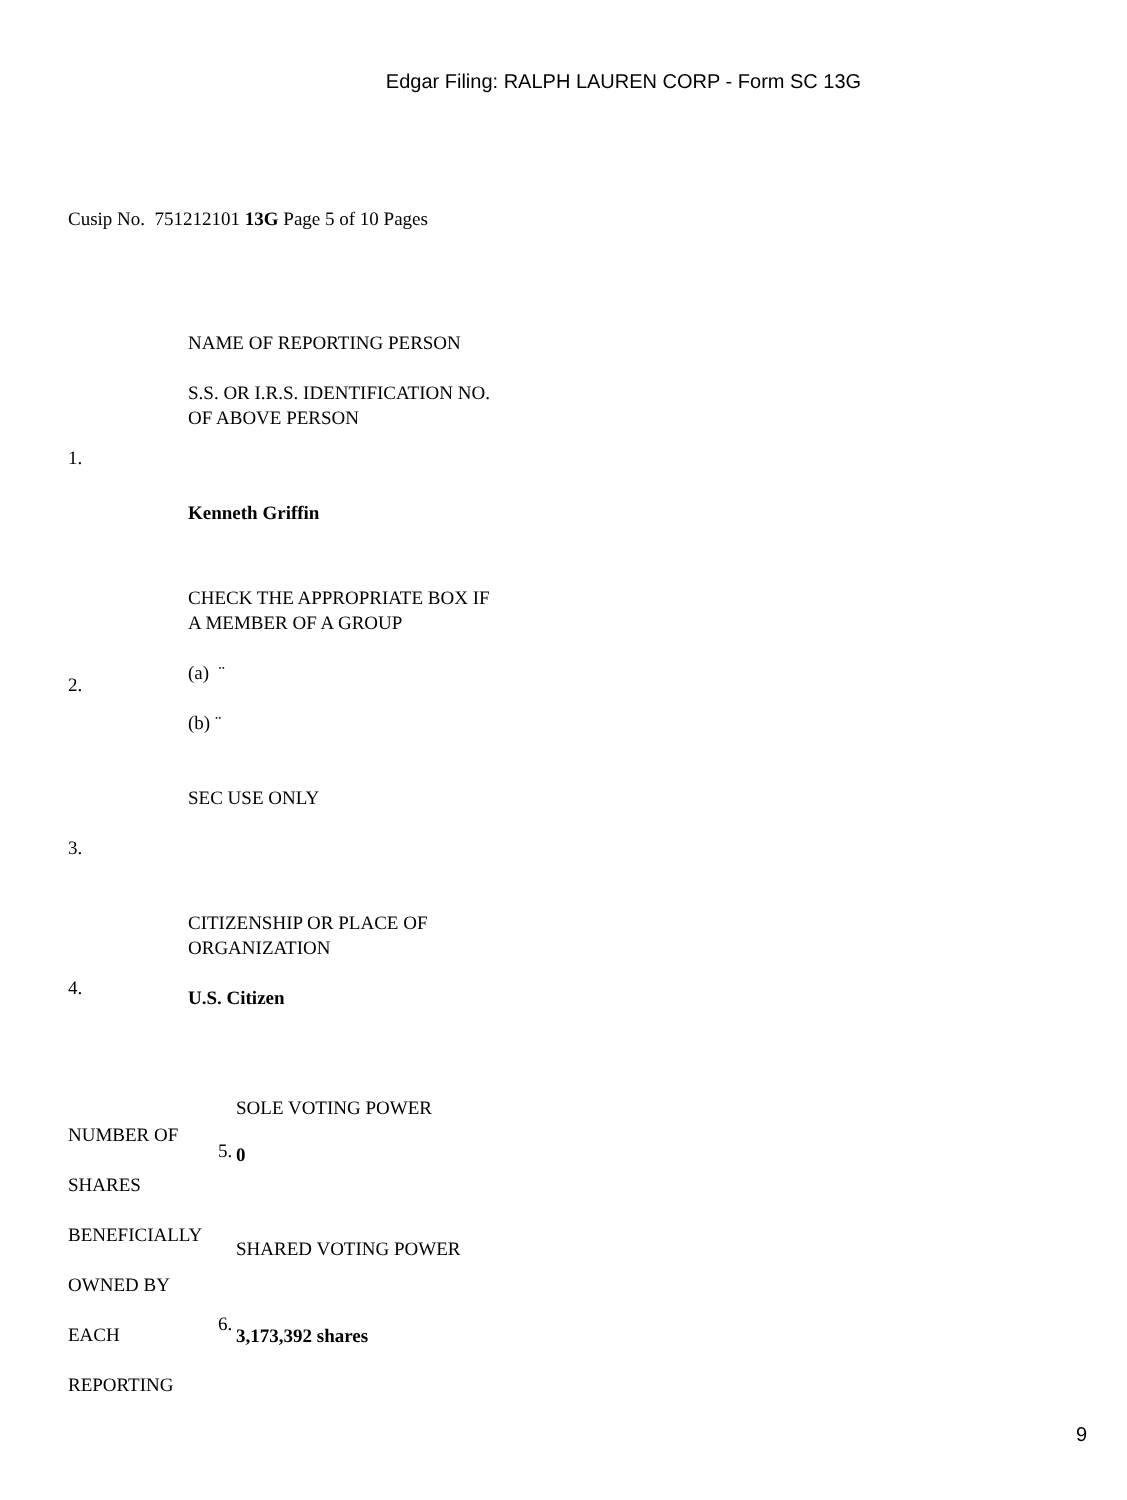Edgar Filing: RALPH LAUREN CORP - Form SC 13G
Cusip No. 751212101 13G Page 5 of 10 Pages
| 1. | NAME OF REPORTING PERSON S.S. OR I.R.S. IDENTIFICATION NO. OF ABOVE PERSON Kenneth Griffin |
| 2. | CHECK THE APPROPRIATE BOX IF A MEMBER OF A GROUP (a) ¨ (b) ¨ |
| 3. | SEC USE ONLY |
| 4. | CITIZENSHIP OR PLACE OF ORGANIZATION U.S. Citizen |
| NUMBER OF SHARES BENEFICIALLY OWNED BY EACH REPORTING | 5. | SOLE VOTING POWER 0 |
| | 6. | SHARED VOTING POWER 3,173,392 shares |
9